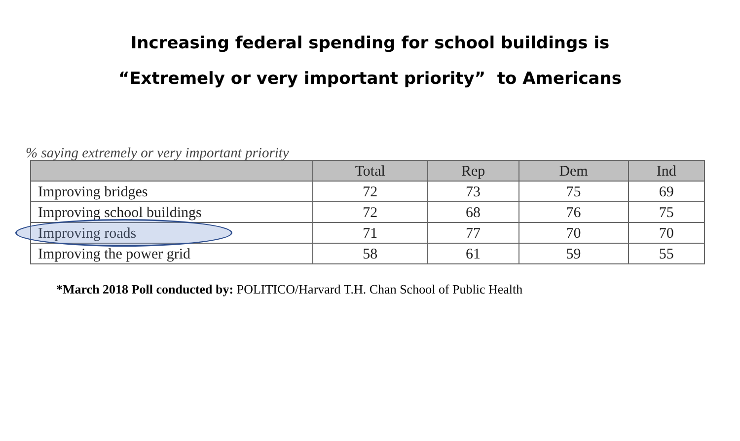Increasing federal spending for school buildings is
“Extremely or very important priority” to Americans
% saying extremely or very important priority
| | Total | Rep | Dem | Ind |
| --- | --- | --- | --- | --- |
| Improving bridges | 72 | 73 | 75 | 69 |
| Improving school buildings | 72 | 68 | 76 | 75 |
| Improving roads | 71 | 77 | 70 | 70 |
| Improving the power grid | 58 | 61 | 59 | 55 |
*March 2018 Poll conducted by: POLITICO/Harvard T.H. Chan School of Public Health